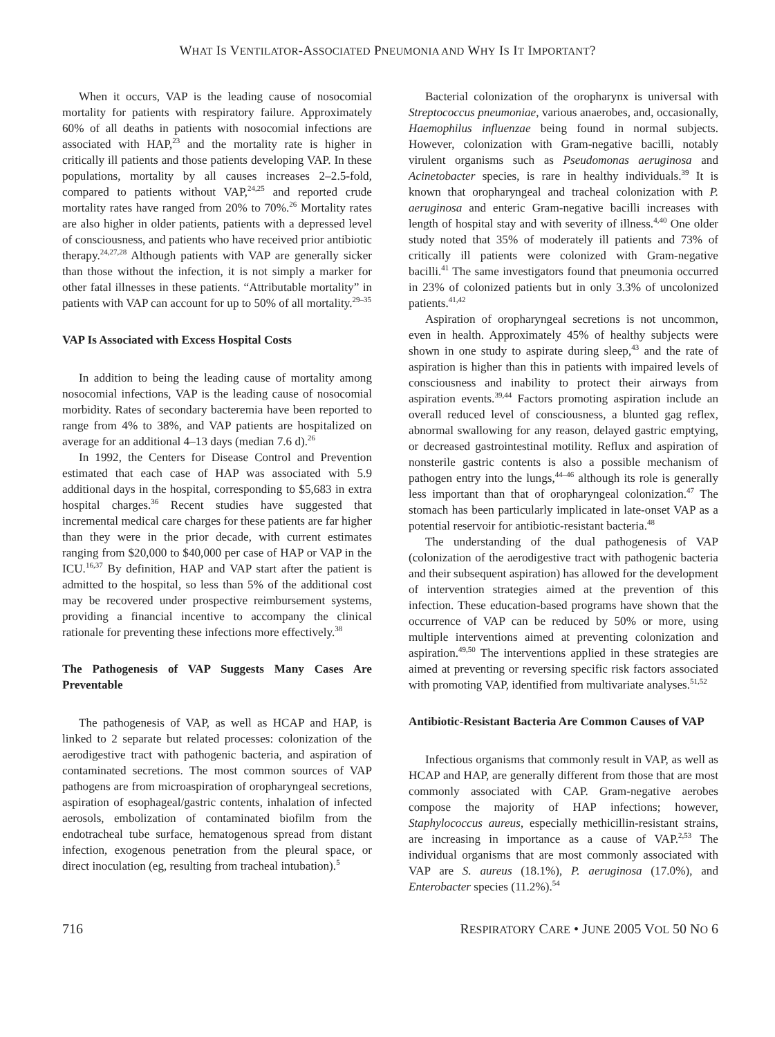WHAT IS VENTILATOR-ASSOCIATED PNEUMONIA AND WHY IS IT IMPORTANT?
When it occurs, VAP is the leading cause of nosocomial mortality for patients with respiratory failure. Approximately 60% of all deaths in patients with nosocomial infections are associated with HAP,<sup>23</sup> and the mortality rate is higher in critically ill patients and those patients developing VAP. In these populations, mortality by all causes increases 2–2.5-fold, compared to patients without VAP,<sup>24,25</sup> and reported crude mortality rates have ranged from 20% to 70%.<sup>26</sup> Mortality rates are also higher in older patients, patients with a depressed level of consciousness, and patients who have received prior antibiotic therapy.<sup>24,27,28</sup> Although patients with VAP are generally sicker than those without the infection, it is not simply a marker for other fatal illnesses in these patients. “Attributable mortality” in patients with VAP can account for up to 50% of all mortality.<sup>29–35</sup>
VAP Is Associated with Excess Hospital Costs
In addition to being the leading cause of mortality among nosocomial infections, VAP is the leading cause of nosocomial morbidity. Rates of secondary bacteremia have been reported to range from 4% to 38%, and VAP patients are hospitalized on average for an additional 4–13 days (median 7.6 d).<sup>26</sup>
In 1992, the Centers for Disease Control and Prevention estimated that each case of HAP was associated with 5.9 additional days in the hospital, corresponding to $5,683 in extra hospital charges.<sup>36</sup> Recent studies have suggested that incremental medical care charges for these patients are far higher than they were in the prior decade, with current estimates ranging from $20,000 to $40,000 per case of HAP or VAP in the ICU.<sup>16,37</sup> By definition, HAP and VAP start after the patient is admitted to the hospital, so less than 5% of the additional cost may be recovered under prospective reimbursement systems, providing a financial incentive to accompany the clinical rationale for preventing these infections more effectively.<sup>38</sup>
The Pathogenesis of VAP Suggests Many Cases Are Preventable
The pathogenesis of VAP, as well as HCAP and HAP, is linked to 2 separate but related processes: colonization of the aerodigestive tract with pathogenic bacteria, and aspiration of contaminated secretions. The most common sources of VAP pathogens are from microaspiration of oropharyngeal secretions, aspiration of esophageal/gastric contents, inhalation of infected aerosols, embolization of contaminated biofilm from the endotracheal tube surface, hematogenous spread from distant infection, exogenous penetration from the pleural space, or direct inoculation (eg, resulting from tracheal intubation).<sup>5</sup>
Bacterial colonization of the oropharynx is universal with Streptococcus pneumoniae, various anaerobes, and, occasionally, Haemophilus influenzae being found in normal subjects. However, colonization with Gram-negative bacilli, notably virulent organisms such as Pseudomonas aeruginosa and Acinetobacter species, is rare in healthy individuals.<sup>39</sup> It is known that oropharyngeal and tracheal colonization with P. aeruginosa and enteric Gram-negative bacilli increases with length of hospital stay and with severity of illness.<sup>4,40</sup> One older study noted that 35% of moderately ill patients and 73% of critically ill patients were colonized with Gram-negative bacilli.<sup>41</sup> The same investigators found that pneumonia occurred in 23% of colonized patients but in only 3.3% of uncolonized patients.<sup>41,42</sup>
Aspiration of oropharyngeal secretions is not uncommon, even in health. Approximately 45% of healthy subjects were shown in one study to aspirate during sleep,<sup>43</sup> and the rate of aspiration is higher than this in patients with impaired levels of consciousness and inability to protect their airways from aspiration events.<sup>39,44</sup> Factors promoting aspiration include an overall reduced level of consciousness, a blunted gag reflex, abnormal swallowing for any reason, delayed gastric emptying, or decreased gastrointestinal motility. Reflux and aspiration of nonsterile gastric contents is also a possible mechanism of pathogen entry into the lungs,<sup>44–46</sup> although its role is generally less important than that of oropharyngeal colonization.<sup>47</sup> The stomach has been particularly implicated in late-onset VAP as a potential reservoir for antibiotic-resistant bacteria.<sup>48</sup>
The understanding of the dual pathogenesis of VAP (colonization of the aerodigestive tract with pathogenic bacteria and their subsequent aspiration) has allowed for the development of intervention strategies aimed at the prevention of this infection. These education-based programs have shown that the occurrence of VAP can be reduced by 50% or more, using multiple interventions aimed at preventing colonization and aspiration.<sup>49,50</sup> The interventions applied in these strategies are aimed at preventing or reversing specific risk factors associated with promoting VAP, identified from multivariate analyses.<sup>51,52</sup>
Antibiotic-Resistant Bacteria Are Common Causes of VAP
Infectious organisms that commonly result in VAP, as well as HCAP and HAP, are generally different from those that are most commonly associated with CAP. Gram-negative aerobes compose the majority of HAP infections; however, Staphylococcus aureus, especially methicillin-resistant strains, are increasing in importance as a cause of VAP.<sup>2,53</sup> The individual organisms that are most commonly associated with VAP are S. aureus (18.1%), P. aeruginosa (17.0%), and Enterobacter species (11.2%).<sup>54</sup>
716 RESPIRATORY CARE • JUNE 2005 VOL 50 NO 6